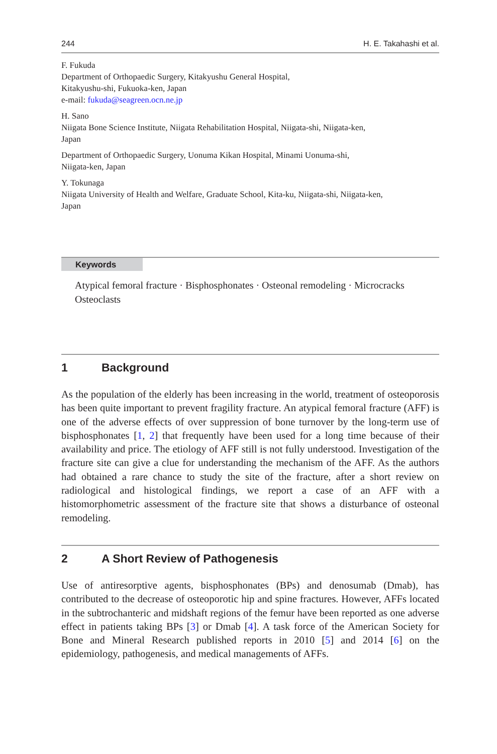244 H. E. Takahashi et al.
F. Fukuda
Department of Orthopaedic Surgery, Kitakyushu General Hospital,
Kitakyushu-shi, Fukuoka-ken, Japan
e-mail: fukuda@seagreen.ocn.ne.jp
H. Sano
Niigata Bone Science Institute, Niigata Rehabilitation Hospital, Niigata-shi, Niigata-ken,
Japan
Department of Orthopaedic Surgery, Uonuma Kikan Hospital, Minami Uonuma-shi,
Niigata-ken, Japan
Y. Tokunaga
Niigata University of Health and Welfare, Graduate School, Kita-ku, Niigata-shi, Niigata-ken,
Japan
Keywords
Atypical femoral fracture · Bisphosphonates · Osteonal remodeling · Microcracks Osteoclasts
1 Background
As the population of the elderly has been increasing in the world, treatment of osteoporosis has been quite important to prevent fragility fracture. An atypical femoral fracture (AFF) is one of the adverse effects of over suppression of bone turnover by the long-term use of bisphosphonates [1, 2] that frequently have been used for a long time because of their availability and price. The etiology of AFF still is not fully understood. Investigation of the fracture site can give a clue for understanding the mechanism of the AFF. As the authors had obtained a rare chance to study the site of the fracture, after a short review on radiological and histological findings, we report a case of an AFF with a histomorphometric assessment of the fracture site that shows a disturbance of osteonal remodeling.
2 A Short Review of Pathogenesis
Use of antiresorptive agents, bisphosphonates (BPs) and denosumab (Dmab), has contributed to the decrease of osteoporotic hip and spine fractures. However, AFFs located in the subtrochanteric and midshaft regions of the femur have been reported as one adverse effect in patients taking BPs [3] or Dmab [4]. A task force of the American Society for Bone and Mineral Research published reports in 2010 [5] and 2014 [6] on the epidemiology, pathogenesis, and medical managements of AFFs.